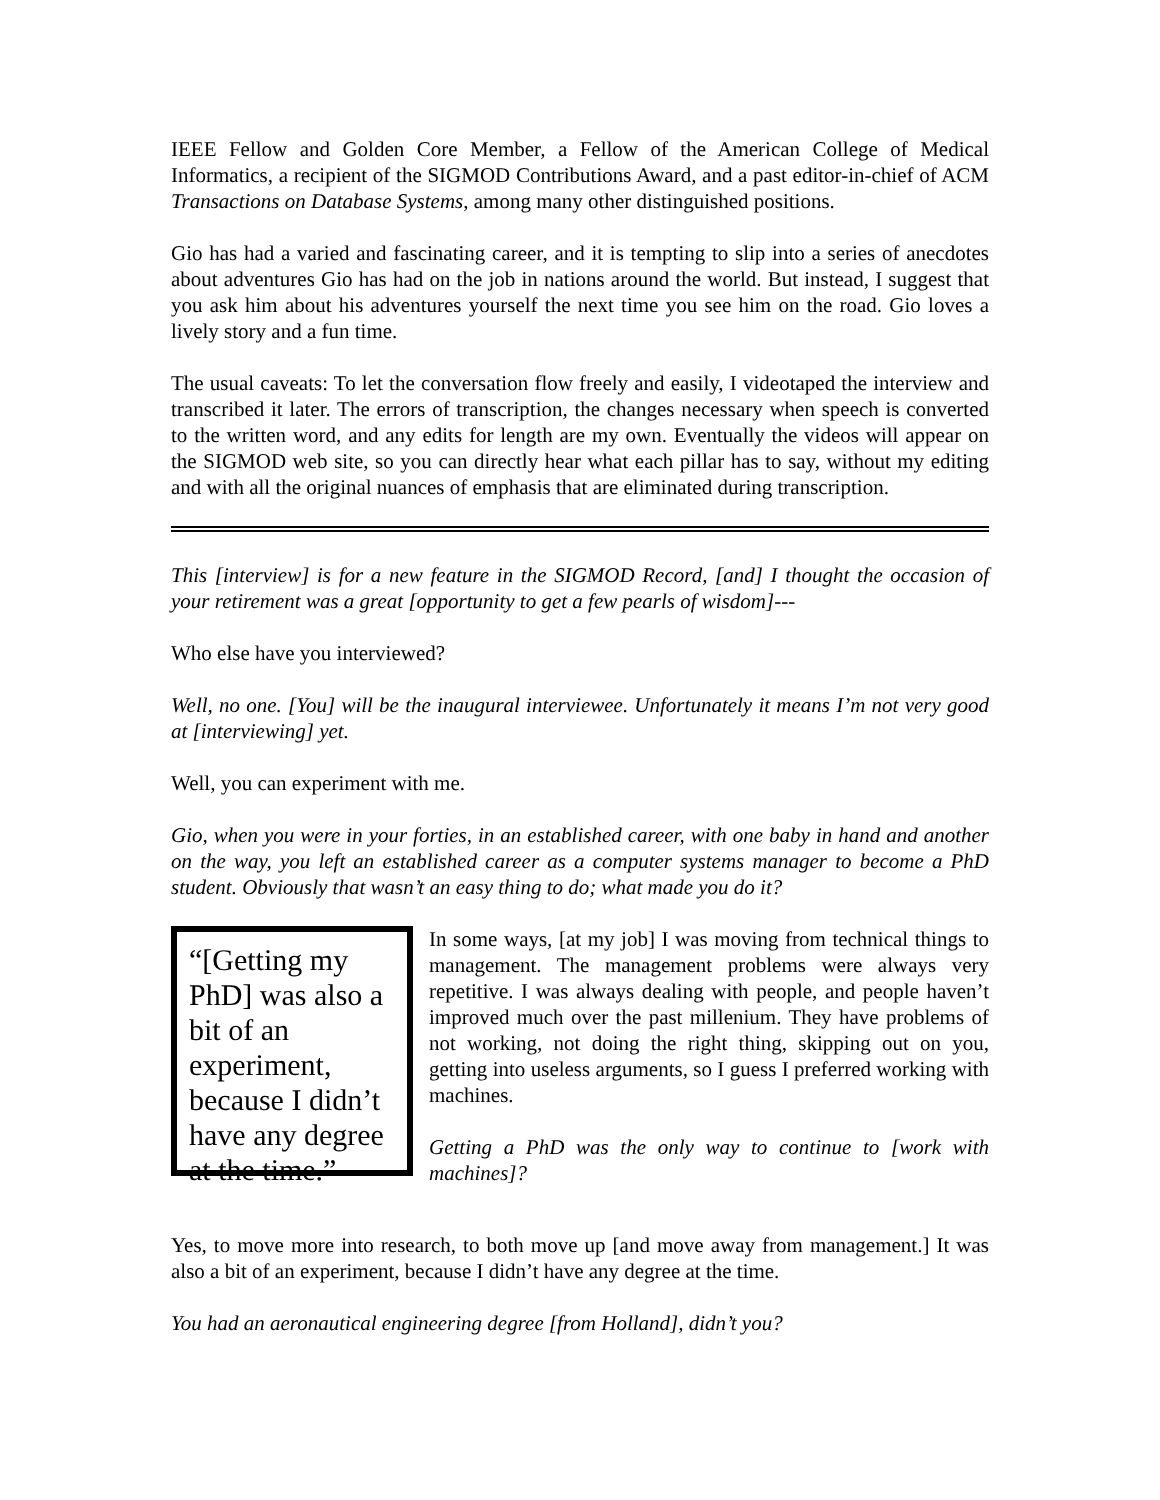IEEE Fellow and Golden Core Member, a Fellow of the American College of Medical Informatics, a recipient of the SIGMOD Contributions Award, and a past editor-in-chief of ACM Transactions on Database Systems, among many other distinguished positions.
Gio has had a varied and fascinating career, and it is tempting to slip into a series of anecdotes about adventures Gio has had on the job in nations around the world. But instead, I suggest that you ask him about his adventures yourself the next time you see him on the road. Gio loves a lively story and a fun time.
The usual caveats: To let the conversation flow freely and easily, I videotaped the interview and transcribed it later. The errors of transcription, the changes necessary when speech is converted to the written word, and any edits for length are my own. Eventually the videos will appear on the SIGMOD web site, so you can directly hear what each pillar has to say, without my editing and with all the original nuances of emphasis that are eliminated during transcription.
This [interview] is for a new feature in the SIGMOD Record, [and] I thought the occasion of your retirement was a great [opportunity to get a few pearls of wisdom]---
Who else have you interviewed?
Well, no one. [You] will be the inaugural interviewee. Unfortunately it means I’m not very good at [interviewing] yet.
Well, you can experiment with me.
Gio, when you were in your forties, in an established career, with one baby in hand and another on the way, you left an established career as a computer systems manager to become a PhD student. Obviously that wasn’t an easy thing to do; what made you do it?
“[Getting my PhD] was also a bit of an experiment, because I didn’t have any degree at the time.”
In some ways, [at my job] I was moving from technical things to management. The management problems were always very repetitive. I was always dealing with people, and people haven’t improved much over the past millenium. They have problems of not working, not doing the right thing, skipping out on you, getting into useless arguments, so I guess I preferred working with machines.
Getting a PhD was the only way to continue to [work with machines]?
Yes, to move more into research, to both move up [and move away from management.] It was also a bit of an experiment, because I didn’t have any degree at the time.
You had an aeronautical engineering degree [from Holland], didn’t you?